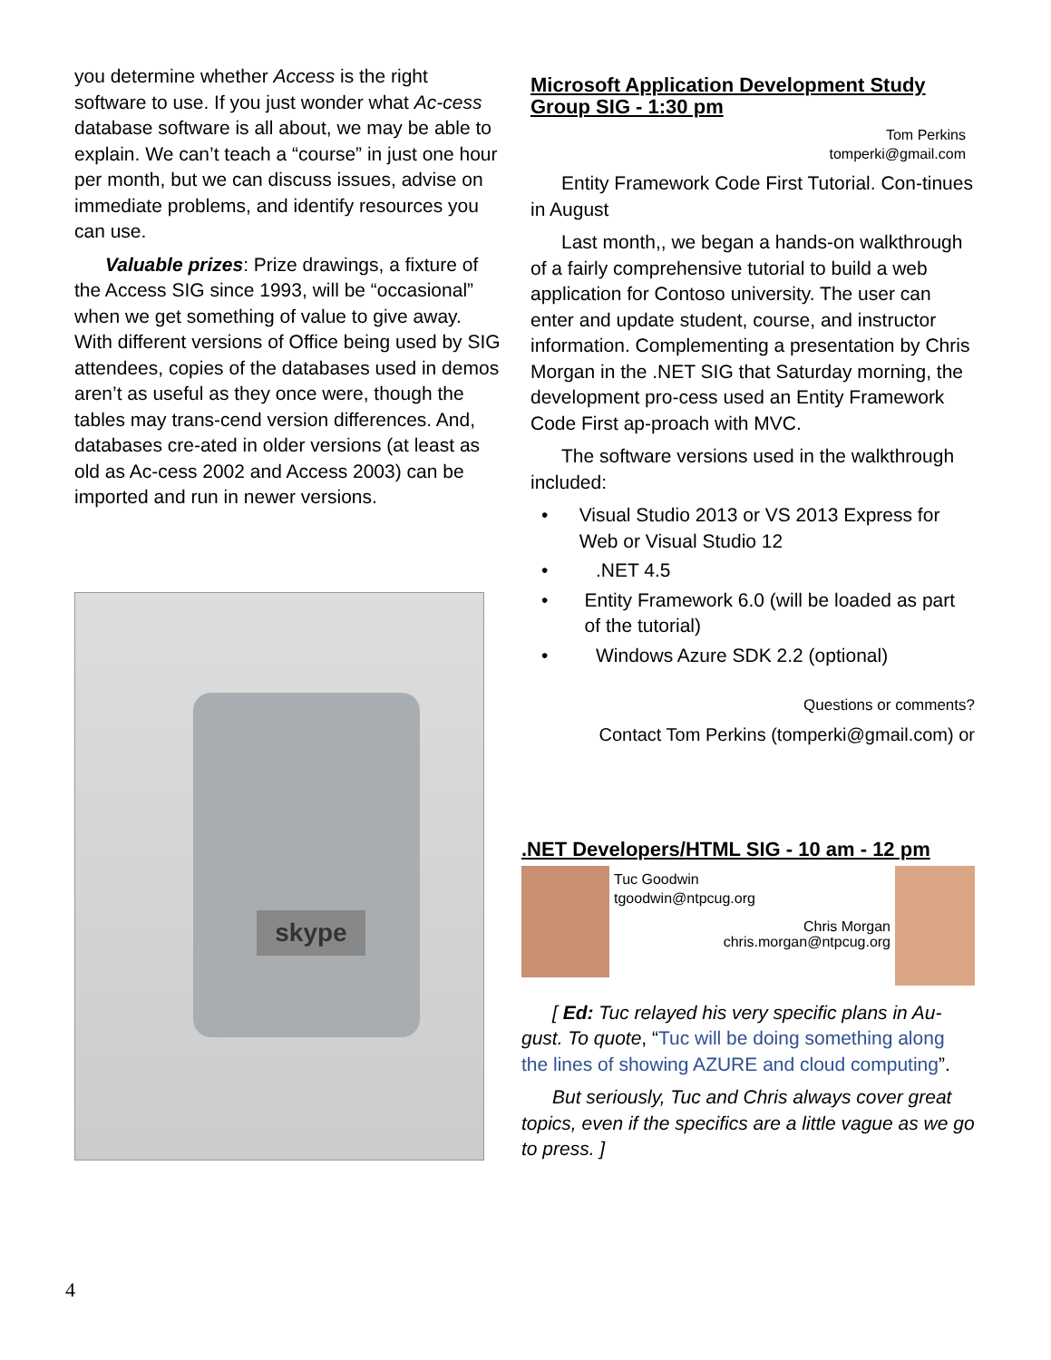you determine whether Access is the right software to use. If you just wonder what Ac-cess database software is all about, we may be able to explain. We can’t teach a “course” in just one hour per month, but we can discuss issues, advise on immediate problems, and identify resources you can use.
Valuable prizes: Prize drawings, a fixture of the Access SIG since 1993, will be “occasional” when we get something of value to give away. With different versions of Office being used by SIG attendees, copies of the databases used in demos aren’t as useful as they once were, though the tables may trans-cend version differences. And, databases cre-ated in older versions (at least as old as Ac-cess 2002 and Access 2003) can be imported and run in newer versions.
skype
Microsoft Application Development Study Group SIG - 1:30 pm
Tom Perkins
tomperki@gmail.com
Entity Framework Code First Tutorial. Con-tinues in August
Last month,, we began a hands-on walkthrough of a fairly comprehensive tutorial to build a web application for Contoso university. The user can enter and update student, course, and instructor information. Complementing a presentation by Chris Morgan in the .NET SIG that Saturday morning, the development pro-cess used an Entity Framework Code First ap-proach with MVC.
The software versions used in the walkthrough included:
• Visual Studio 2013 or VS 2013 Express for Web or Visual Studio 12
•.NET 4.5
• Entity Framework 6.0 (will be loaded as part of the tutorial)
• Windows Azure SDK 2.2 (optional)
Questions or comments?
Contact Tom Perkins (tomperki@gmail.com) or
.NET Developers/HTML SIG - 10 am - 12 pm
Tuc Goodwin
tgoodwin@ntpcug.org
Chris Morgan
chris.morgan@ntpcug.org
[ Ed: Tuc relayed his very specific plans in Au-gust. To quote, “Tuc will be doing something along the lines of showing AZURE and cloud computing”.
But seriously, Tuc and Chris always cover great topics, even if the specifics are a little vague as we go to press. ]
4